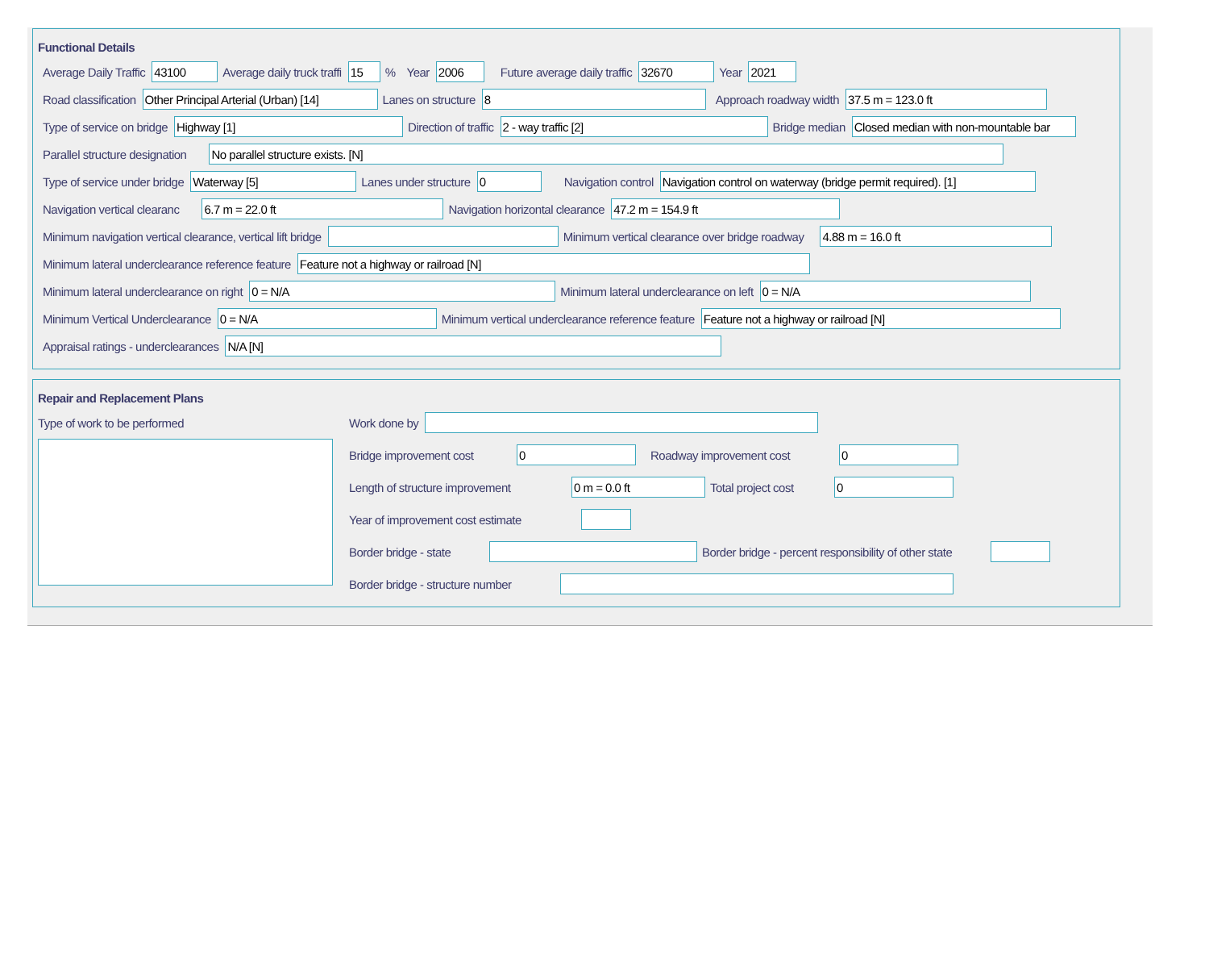Functional Details
Average Daily Traffic 43100 Average daily truck traffi 15% Year 2006 Future average daily traffic 32670 Year 2021
Road classification Other Principal Arterial (Urban) [14] Lanes on structure 8 Approach roadway width 37.5 m = 123.0 ft
Type of service on bridge Highway [1] Direction of traffic 2 - way traffic [2] Bridge median Closed median with non-mountable bar
Parallel structure designation No parallel structure exists. [N]
Type of service under bridge Waterway [5] Lanes under structure 0 Navigation control Navigation control on waterway (bridge permit required). [1]
Navigation vertical clearanc 6.7 m = 22.0 ft Navigation horizontal clearance 47.2 m = 154.9 ft
Minimum navigation vertical clearance, vertical lift bridge Minimum vertical clearance over bridge roadway 4.88 m = 16.0 ft
Minimum lateral underclearance reference feature Feature not a highway or railroad [N]
Minimum lateral underclearance on right 0 = N/A Minimum lateral underclearance on left 0 = N/A
Minimum Vertical Underclearance 0 = N/A Minimum vertical underclearance reference feature Feature not a highway or railroad [N]
Appraisal ratings - underclearances N/A [N]
Repair and Replacement Plans
Type of work to be performed Work done by
Bridge improvement cost 0 Roadway improvement cost 0
Length of structure improvement 0 m = 0.0 ft Total project cost 0
Year of improvement cost estimate
Border bridge - state Border bridge - percent responsibility of other state
Border bridge - structure number